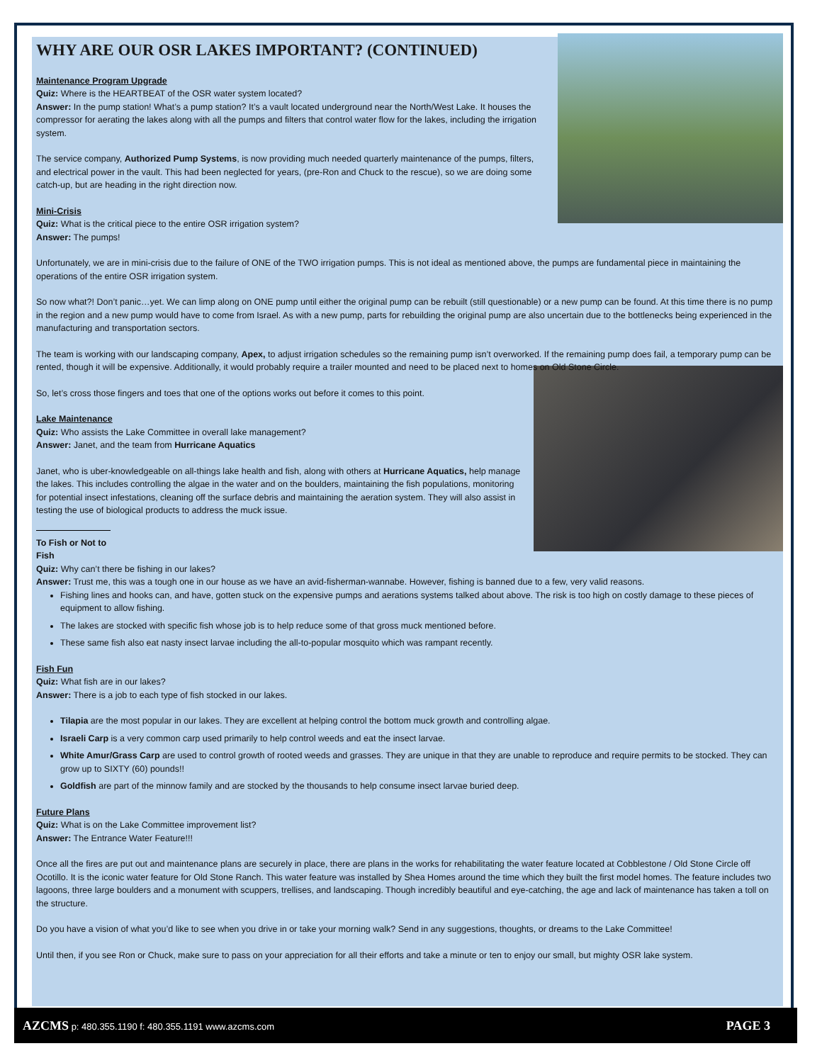WHY ARE OUR OSR LAKES IMPORTANT? (CONTINUED)
Maintenance Program Upgrade
Quiz: Where is the HEARTBEAT of the OSR water system located?
Answer: In the pump station! What’s a pump station? It’s a vault located underground near the North/West Lake. It houses the compressor for aerating the lakes along with all the pumps and filters that control water flow for the lakes, including the irrigation system.
The service company, Authorized Pump Systems, is now providing much needed quarterly maintenance of the pumps, filters, and electrical power in the vault. This had been neglected for years, (pre-Ron and Chuck to the rescue), so we are doing some catch-up, but are heading in the right direction now.
Mini-Crisis
Quiz: What is the critical piece to the entire OSR irrigation system?
Answer: The pumps!
Unfortunately, we are in mini-crisis due to the failure of ONE of the TWO irrigation pumps. This is not ideal as mentioned above, the pumps are fundamental piece in maintaining the operations of the entire OSR irrigation system.
So now what?! Don’t panic…yet. We can limp along on ONE pump until either the original pump can be rebuilt (still questionable) or a new pump can be found. At this time there is no pump in the region and a new pump would have to come from Israel. As with a new pump, parts for rebuilding the original pump are also uncertain due to the bottlenecks being experienced in the manufacturing and transportation sectors.
The team is working with our landscaping company, Apex, to adjust irrigation schedules so the remaining pump isn’t overworked. If the remaining pump does fail, a temporary pump can be rented, though it will be expensive. Additionally, it would probably require a trailer mounted and need to be placed next to homes on Old Stone Circle.
So, let’s cross those fingers and toes that one of the options works out before it comes to this point.
Lake Maintenance
Quiz: Who assists the Lake Committee in overall lake management?
Answer: Janet, and the team from Hurricane Aquatics
Janet, who is uber-knowledgeable on all-things lake health and fish, along with others at Hurricane Aquatics, help manage the lakes. This includes controlling the algae in the water and on the boulders, maintaining the fish populations, monitoring for potential insect infestations, cleaning off the surface debris and maintaining the aeration system. They will also assist in testing the use of biological products to address the muck issue.
To Fish or Not to Fish
Quiz: Why can’t there be fishing in our lakes?
Answer: Trust me, this was a tough one in our house as we have an avid-fisherman-wannabe. However, fishing is banned due to a few, very valid reasons.
Fishing lines and hooks can, and have, gotten stuck on the expensive pumps and aerations systems talked about above. The risk is too high on costly damage to these pieces of equipment to allow fishing.
The lakes are stocked with specific fish whose job is to help reduce some of that gross muck mentioned before.
These same fish also eat nasty insect larvae including the all-to-popular mosquito which was rampant recently.
Fish Fun
Quiz: What fish are in our lakes?
Answer: There is a job to each type of fish stocked in our lakes.
Tilapia are the most popular in our lakes. They are excellent at helping control the bottom muck growth and controlling algae.
Israeli Carp is a very common carp used primarily to help control weeds and eat the insect larvae.
White Amur/Grass Carp are used to control growth of rooted weeds and grasses. They are unique in that they are unable to reproduce and require permits to be stocked. They can grow up to SIXTY (60) pounds!!
Goldfish are part of the minnow family and are stocked by the thousands to help consume insect larvae buried deep.
Future Plans
Quiz: What is on the Lake Committee improvement list?
Answer: The Entrance Water Feature!!!
Once all the fires are put out and maintenance plans are securely in place, there are plans in the works for rehabilitating the water feature located at Cobblestone / Old Stone Circle off Ocotillo. It is the iconic water feature for Old Stone Ranch. This water feature was installed by Shea Homes around the time which they built the first model homes. The feature includes two lagoons, three large boulders and a monument with scuppers, trellises, and landscaping. Though incredibly beautiful and eye-catching, the age and lack of maintenance has taken a toll on the structure.
Do you have a vision of what you’d like to see when you drive in or take your morning walk? Send in any suggestions, thoughts, or dreams to the Lake Committee!
Until then, if you see Ron or Chuck, make sure to pass on your appreciation for all their efforts and take a minute or ten to enjoy our small, but mighty OSR lake system.
AZCMS p: 480.355.1190 f: 480.355.1191 www.azcms.com PAGE 3